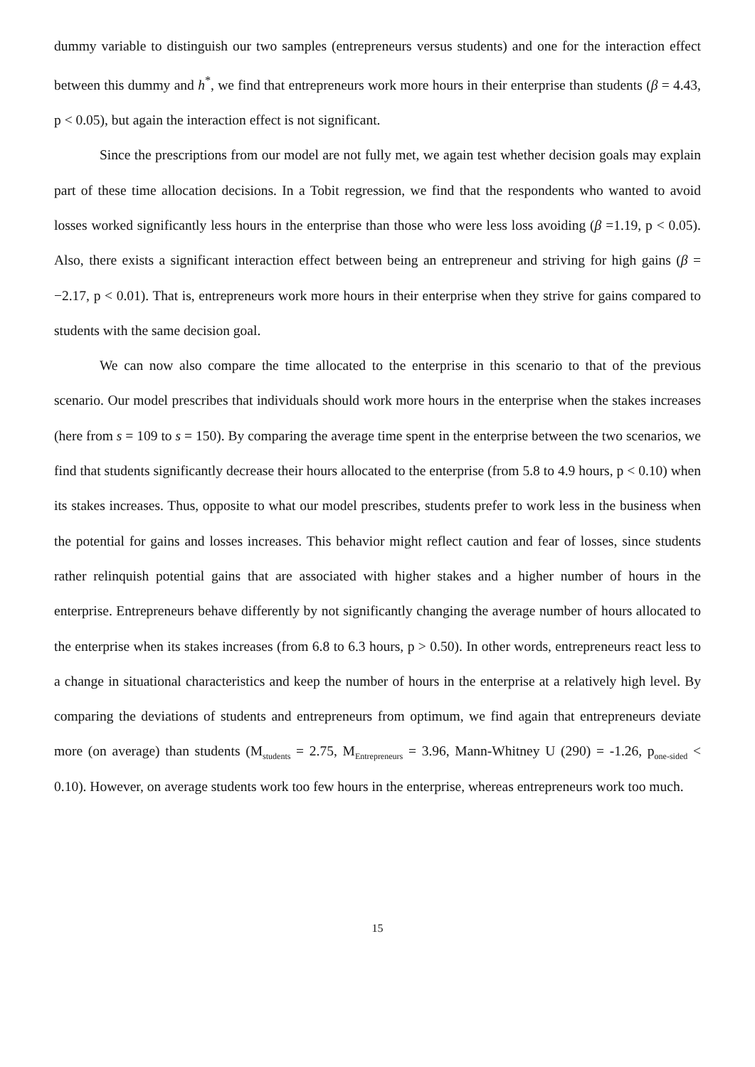dummy variable to distinguish our two samples (entrepreneurs versus students) and one for the interaction effect between this dummy and h<sup>*</sup>, we find that entrepreneurs work more hours in their enterprise than students (β = 4.43, p < 0.05), but again the interaction effect is not significant.
Since the prescriptions from our model are not fully met, we again test whether decision goals may explain part of these time allocation decisions. In a Tobit regression, we find that the respondents who wanted to avoid losses worked significantly less hours in the enterprise than those who were less loss avoiding (β =1.19, p < 0.05). Also, there exists a significant interaction effect between being an entrepreneur and striving for high gains (β = −2.17, p < 0.01). That is, entrepreneurs work more hours in their enterprise when they strive for gains compared to students with the same decision goal.
We can now also compare the time allocated to the enterprise in this scenario to that of the previous scenario. Our model prescribes that individuals should work more hours in the enterprise when the stakes increases (here from s = 109 to s = 150). By comparing the average time spent in the enterprise between the two scenarios, we find that students significantly decrease their hours allocated to the enterprise (from 5.8 to 4.9 hours, p < 0.10) when its stakes increases. Thus, opposite to what our model prescribes, students prefer to work less in the business when the potential for gains and losses increases. This behavior might reflect caution and fear of losses, since students rather relinquish potential gains that are associated with higher stakes and a higher number of hours in the enterprise. Entrepreneurs behave differently by not significantly changing the average number of hours allocated to the enterprise when its stakes increases (from 6.8 to 6.3 hours, p > 0.50). In other words, entrepreneurs react less to a change in situational characteristics and keep the number of hours in the enterprise at a relatively high level. By comparing the deviations of students and entrepreneurs from optimum, we find again that entrepreneurs deviate more (on average) than students (M<sub>students</sub> = 2.75, M<sub>Entrepreneurs</sub> = 3.96, Mann-Whitney U (290) = -1.26, p<sub>one-sided</sub> < 0.10). However, on average students work too few hours in the enterprise, whereas entrepreneurs work too much.
15